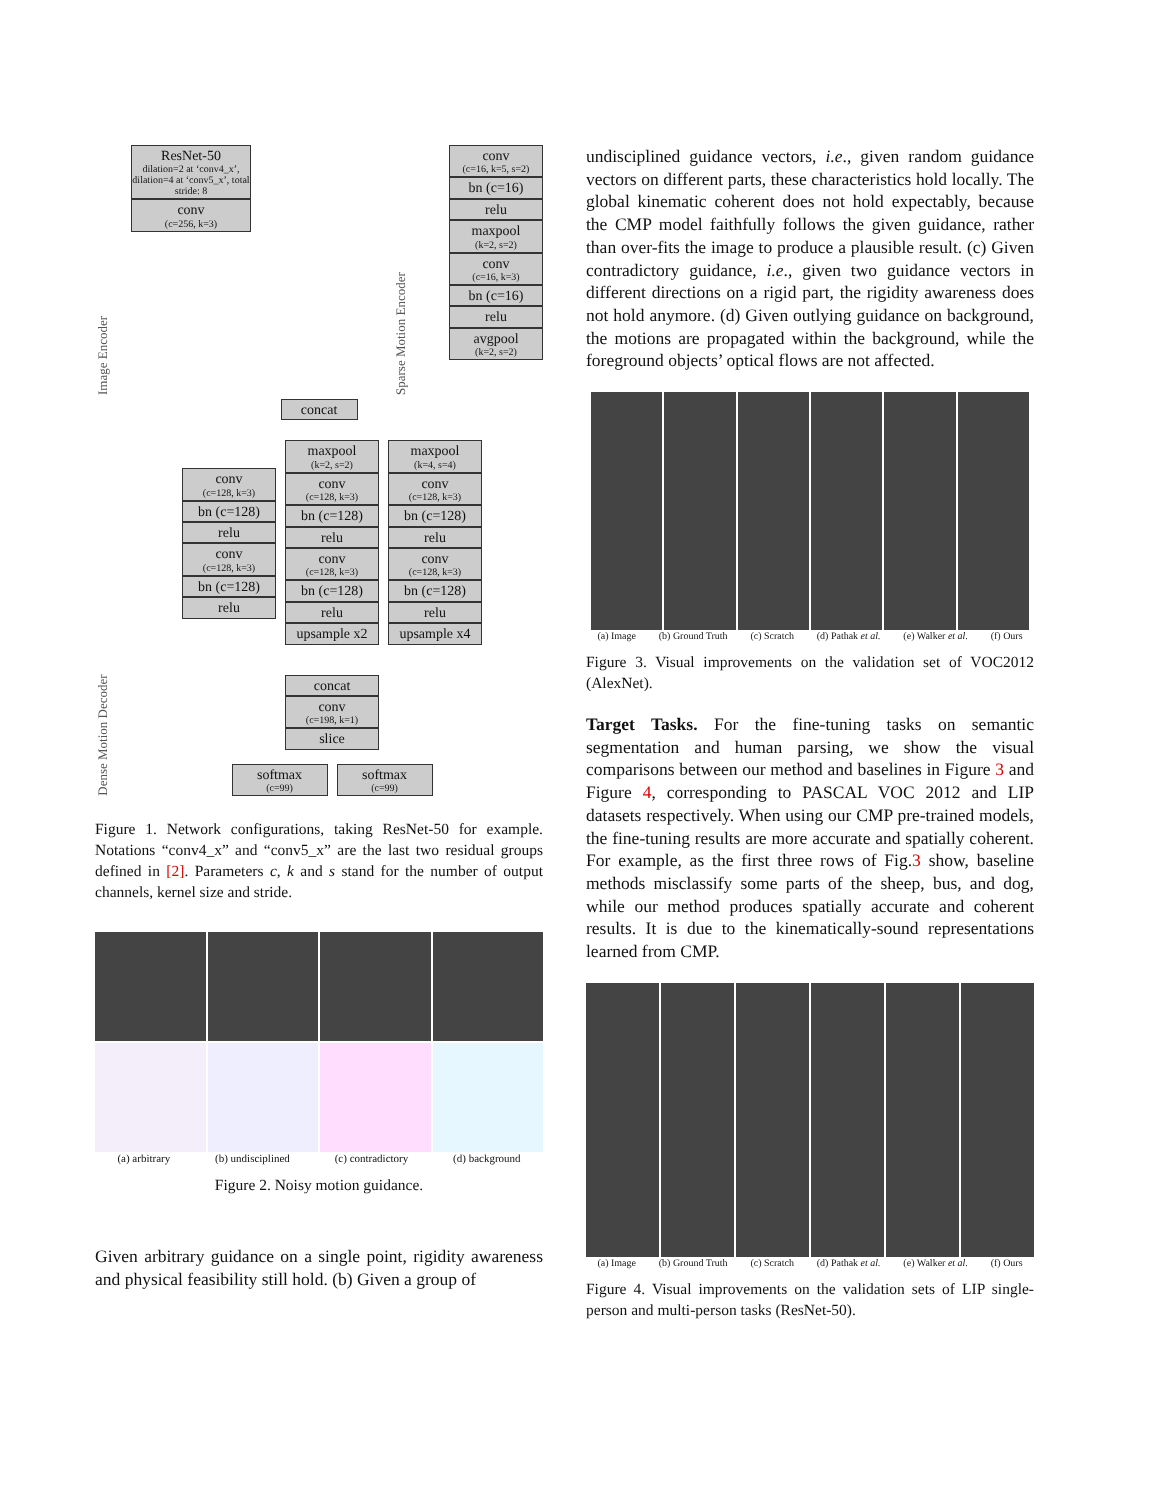Image Encoder
ResNet-50
dilation=2 at ‘conv4_x’, dilation=4 at ‘conv5_x’, total stride: 8
conv
(c=256, k=3)
Sparse Motion Encoder
conv
(c=16, k=5, s=2)
bn (c=16)
relu
maxpool
(k=2, s=2)
conv
(c=16, k=3)
bn (c=16)
relu
avgpool
(k=2, s=2)
concat
Dense Motion Decoder
conv
(c=128, k=3)
bn (c=128)
relu
conv
(c=128, k=3)
bn (c=128)
relu
maxpool
(k=2, s=2)
conv
(c=128, k=3)
bn (c=128)
relu
conv
(c=128, k=3)
bn (c=128)
relu
upsample x2
maxpool
(k=4, s=4)
conv
(c=128, k=3)
bn (c=128)
relu
conv
(c=128, k=3)
bn (c=128)
relu
upsample x4
concat
conv
(c=198, k=1)
slice
softmax
(c=99)
softmax
(c=99)
Figure 1. Network configurations, taking ResNet-50 for example. Notations “conv4_x” and “conv5_x” are the last two residual groups defined in [2]. Parameters c, k and s stand for the number of output channels, kernel size and stride.
(a) arbitrary (b) undisciplined (c) contradictory (d) background
Figure 2. Noisy motion guidance.
Given arbitrary guidance on a single point, rigidity awareness and physical feasibility still hold. (b) Given a group of
undisciplined guidance vectors, i.e., given random guidance vectors on different parts, these characteristics hold locally. The global kinematic coherent does not hold expectably, because the CMP model faithfully follows the given guidance, rather than over-fits the image to produce a plausible result. (c) Given contradictory guidance, i.e., given two guidance vectors in different directions on a rigid part, the rigidity awareness does not hold anymore. (d) Given outlying guidance on background, the motions are propagated within the background, while the foreground objects’ optical flows are not affected.
(a) Image (b) Ground Truth (c) Scratch (d) Pathak et al. (e) Walker et al. (f) Ours
Figure 3. Visual improvements on the validation set of VOC2012 (AlexNet).
Target Tasks. For the fine-tuning tasks on semantic segmentation and human parsing, we show the visual comparisons between our method and baselines in Figure 3 and Figure 4, corresponding to PASCAL VOC 2012 and LIP datasets respectively. When using our CMP pre-trained models, the fine-tuning results are more accurate and spatially coherent. For example, as the first three rows of Fig.3 show, baseline methods misclassify some parts of the sheep, bus, and dog, while our method produces spatially accurate and coherent results. It is due to the kinematically-sound representations learned from CMP.
(a) Image (b) Ground Truth (c) Scratch (d) Pathak et al. (e) Walker et al. (f) Ours
Figure 4. Visual improvements on the validation sets of LIP single-person and multi-person tasks (ResNet-50).